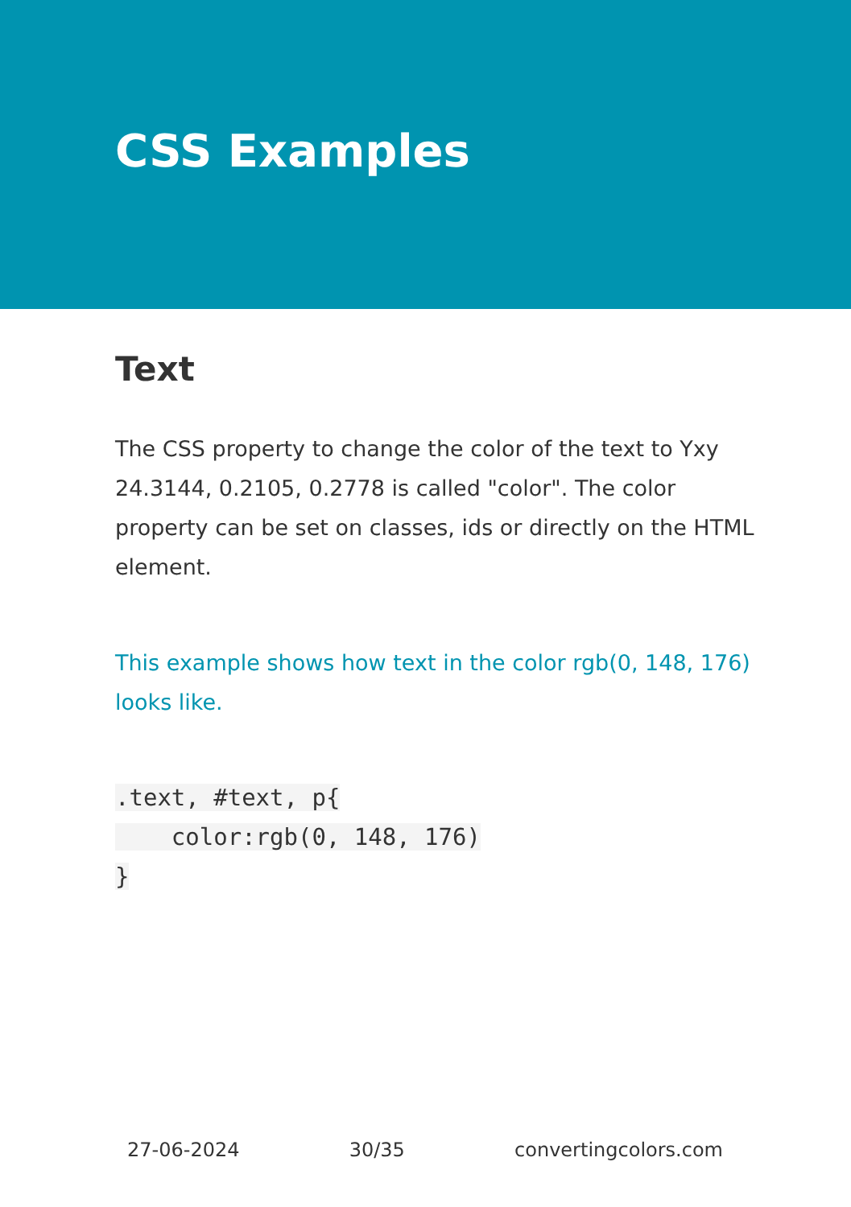CSS Examples
Text
The CSS property to change the color of the text to Yxy 24.3144, 0.2105, 0.2778 is called "color". The color property can be set on classes, ids or directly on the HTML element.
This example shows how text in the color rgb(0, 148, 176) looks like.
.text, #text, p{
    color:rgb(0, 148, 176)
}
27-06-2024 30/35 convertingcolors.com